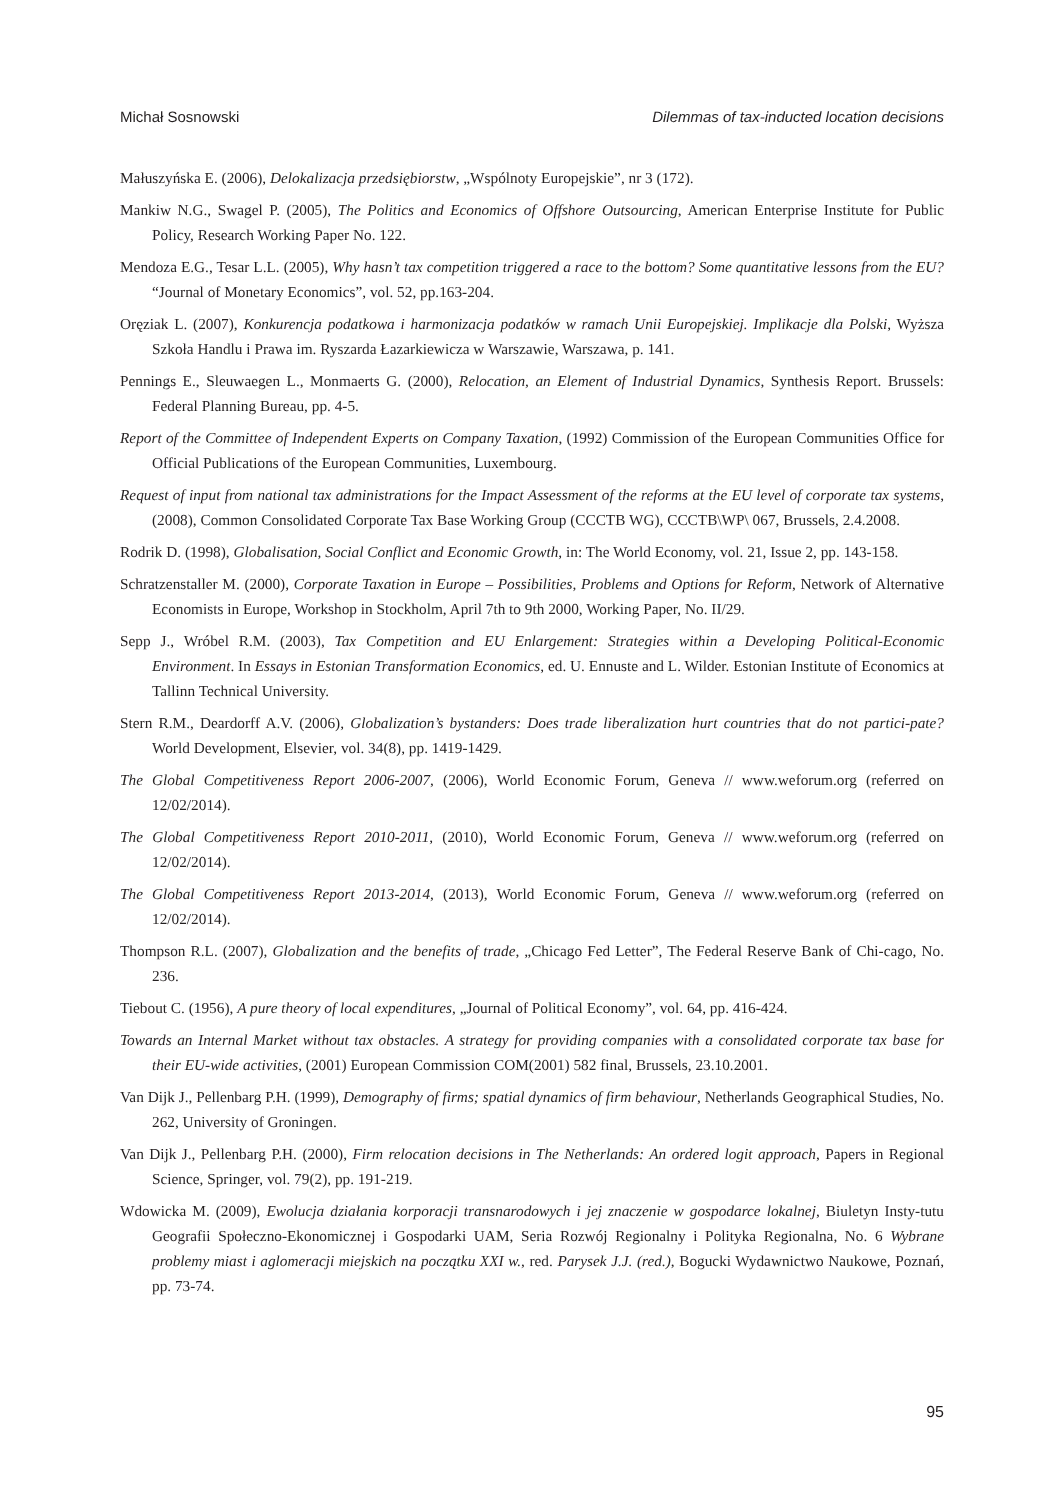Michał Sosnowski Dilemmas of tax-inducted location decisions
Małuszyńska E. (2006), Delokalizacja przedsiębiorstw, „Wspólnoty Europejskie”, nr 3 (172).
Mankiw N.G., Swagel P. (2005), The Politics and Economics of Offshore Outsourcing, American Enterprise Institute for Public Policy, Research Working Paper No. 122.
Mendoza E.G., Tesar L.L. (2005), Why hasn’t tax competition triggered a race to the bottom? Some quantitative lessons from the EU? “Journal of Monetary Economics”, vol. 52, pp.163-204.
Oręziak L. (2007), Konkurencja podatkowa i harmonizacja podatków w ramach Unii Europejskiej. Implikacje dla Polski, Wyższa Szkoła Handlu i Prawa im. Ryszarda Łazarkiewicza w Warszawie, Warszawa, p. 141.
Pennings E., Sleuwaegen L., Monmaerts G. (2000), Relocation, an Element of Industrial Dynamics, Synthesis Report. Brussels: Federal Planning Bureau, pp. 4-5.
Report of the Committee of Independent Experts on Company Taxation, (1992) Commission of the European Communities Office for Official Publications of the European Communities, Luxembourg.
Request of input from national tax administrations for the Impact Assessment of the reforms at the EU level of corporate tax systems, (2008), Common Consolidated Corporate Tax Base Working Group (CCCTB WG), CCCTB\WP\ 067, Brussels, 2.4.2008.
Rodrik D. (1998), Globalisation, Social Conflict and Economic Growth, in: The World Economy, vol. 21, Issue 2, pp. 143-158.
Schratzenstaller M. (2000), Corporate Taxation in Europe – Possibilities, Problems and Options for Reform, Network of Alternative Economists in Europe, Workshop in Stockholm, April 7th to 9th 2000, Working Paper, No. II/29.
Sepp J., Wróbel R.M. (2003), Tax Competition and EU Enlargement: Strategies within a Developing Political-Economic Environment. In Essays in Estonian Transformation Economics, ed. U. Ennuste and L. Wilder. Estonian Institute of Economics at Tallinn Technical University.
Stern R.M., Deardorff A.V. (2006), Globalization’s bystanders: Does trade liberalization hurt countries that do not partici-pate? World Development, Elsevier, vol. 34(8), pp. 1419-1429.
The Global Competitiveness Report 2006-2007, (2006), World Economic Forum, Geneva // www.weforum.org (referred on 12/02/2014).
The Global Competitiveness Report 2010-2011, (2010), World Economic Forum, Geneva // www.weforum.org (referred on 12/02/2014).
The Global Competitiveness Report 2013-2014, (2013), World Economic Forum, Geneva // www.weforum.org (referred on 12/02/2014).
Thompson R.L. (2007), Globalization and the benefits of trade, „Chicago Fed Letter”, The Federal Reserve Bank of Chi-cago, No. 236.
Tiebout C. (1956), A pure theory of local expenditures, „Journal of Political Economy”, vol. 64, pp. 416-424.
Towards an Internal Market without tax obstacles. A strategy for providing companies with a consolidated corporate tax base for their EU-wide activities, (2001) European Commission COM(2001) 582 final, Brussels, 23.10.2001.
Van Dijk J., Pellenbarg P.H. (1999), Demography of firms; spatial dynamics of firm behaviour, Netherlands Geographical Studies, No. 262, University of Groningen.
Van Dijk J., Pellenbarg P.H. (2000), Firm relocation decisions in The Netherlands: An ordered logit approach, Papers in Regional Science, Springer, vol. 79(2), pp. 191-219.
Wdowicka M. (2009), Ewolucja działania korporacji transnarodowych i jej znaczenie w gospodarce lokalnej, Biuletyn Insty-tutu Geografii Społeczno-Ekonomicznej i Gospodarki UAM, Seria Rozwój Regionalny i Polityka Regionalna, No. 6 Wybrane problemy miast i aglomeracji miejskich na początku XXI w., red. Parysek J.J. (red.), Bogucki Wydawnictwo Naukowe, Poznań, pp. 73-74.
95